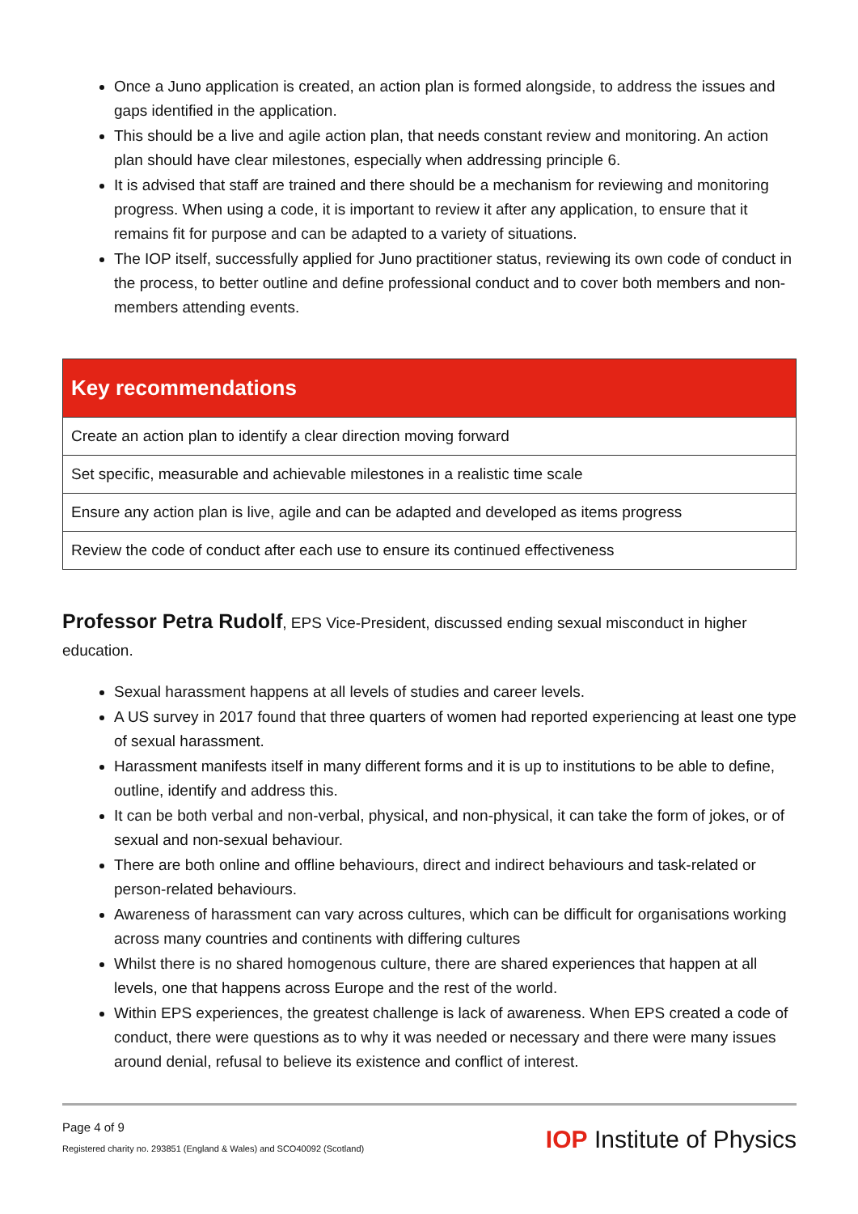Once a Juno application is created, an action plan is formed alongside, to address the issues and gaps identified in the application.
This should be a live and agile action plan, that needs constant review and monitoring. An action plan should have clear milestones, especially when addressing principle 6.
It is advised that staff are trained and there should be a mechanism for reviewing and monitoring progress. When using a code, it is important to review it after any application, to ensure that it remains fit for purpose and can be adapted to a variety of situations.
The IOP itself, successfully applied for Juno practitioner status, reviewing its own code of conduct in the process, to better outline and define professional conduct and to cover both members and non-members attending events.
| Key recommendations |
| --- |
| Create an action plan to identify a clear direction moving forward |
| Set specific, measurable and achievable milestones in a realistic time scale |
| Ensure any action plan is live, agile and can be adapted and developed as items progress |
| Review the code of conduct after each use to ensure its continued effectiveness |
Professor Petra Rudolf, EPS Vice-President, discussed ending sexual misconduct in higher education.
Sexual harassment happens at all levels of studies and career levels.
A US survey in 2017 found that three quarters of women had reported experiencing at least one type of sexual harassment.
Harassment manifests itself in many different forms and it is up to institutions to be able to define, outline, identify and address this.
It can be both verbal and non-verbal, physical, and non-physical, it can take the form of jokes, or of sexual and non-sexual behaviour.
There are both online and offline behaviours, direct and indirect behaviours and task-related or person-related behaviours.
Awareness of harassment can vary across cultures, which can be difficult for organisations working across many countries and continents with differing cultures
Whilst there is no shared homogenous culture, there are shared experiences that happen at all levels, one that happens across Europe and the rest of the world.
Within EPS experiences, the greatest challenge is lack of awareness. When EPS created a code of conduct, there were questions as to why it was needed or necessary and there were many issues around denial, refusal to believe its existence and conflict of interest.
Page 4 of 9
Registered charity no. 293851 (England & Wales) and SCO40092 (Scotland)
IOP Institute of Physics